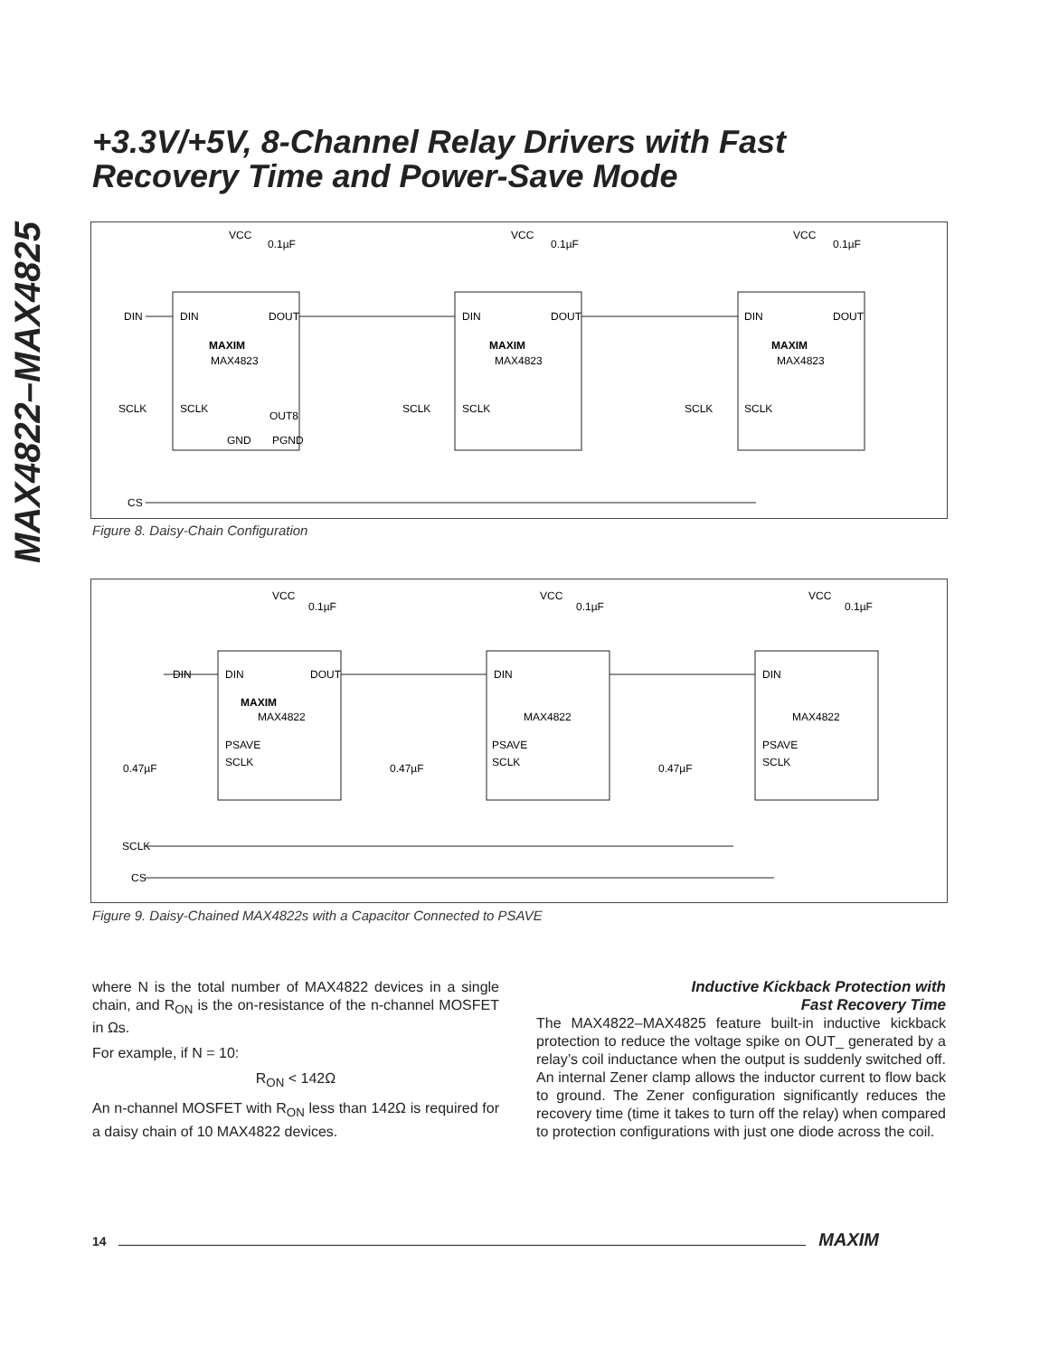MAX4822–MAX4825
+3.3V/+5V, 8-Channel Relay Drivers with Fast
Recovery Time and Power-Save Mode
DIN
SCLK
CS
DIN
DOUT
MAXIM
MAX4823
SCLK
OUT8
GND
PGND
DIN
DOUT
MAXIM
MAX4823
SCLK
SCLK
DIN
DOUT
MAXIM
MAX4823
SCLK
SCLK
VCC
0.1µF
VCC
0.1µF
VCC
0.1µF
Figure 8. Daisy-Chain Configuration
DIN
SCLK
CS
DIN
DOUT
MAXIM
MAX4822
PSAVE
SCLK
0.47µF
DIN
PSAVE
SCLK
MAX4822
0.47µF
DIN
PSAVE
SCLK
MAX4822
0.47µF
VCC
0.1µF
VCC
0.1µF
VCC
0.1µF
Figure 9. Daisy-Chained MAX4822s with a Capacitor Connected to PSAVE
where N is the total number of MAX4822 devices in a single chain, and R<sub>ON</sub> is the on-resistance of the n-channel MOSFET in Ωs.
For example, if N = 10:
R<sub>ON</sub> < 142Ω
An n-channel MOSFET with R<sub>ON</sub> less than 142Ω is required for a daisy chain of 10 MAX4822 devices.
Inductive Kickback Protection with
Fast Recovery Time
The MAX4822–MAX4825 feature built-in inductive kickback protection to reduce the voltage spike on OUT_ generated by a relay’s coil inductance when the output is suddenly switched off. An internal Zener clamp allows the inductor current to flow back to ground. The Zener configuration significantly reduces the recovery time (time it takes to turn off the relay) when compared to protection configurations with just one diode across the coil.
14 MAXIM